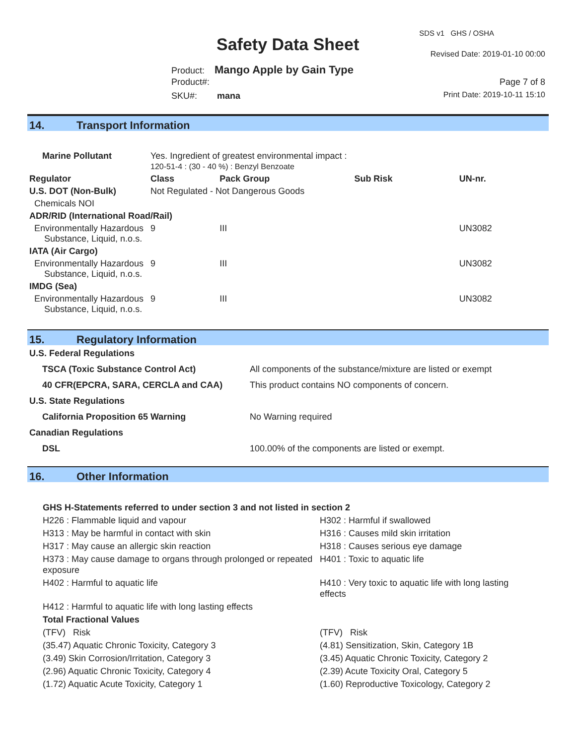SDS v1 GHS / OSHA
Safety Data Sheet Revised Date: 2019-01-10 00:00
Product: Mango Apple by Gain Type
Product#: Page 7 of 8
SKU#: mana Print Date: 2019-10-11 15:10
14. Transport Information
| Marine Pollutant | Yes. Ingredient of greatest environmental impact : 120-51-4 : (30 - 40 %) : Benzyl Benzoate | | | | |
| Regulator | | Class | Pack Group | Sub Risk | UN-nr. |
| U.S. DOT (Non-Bulk) | | Not Regulated - Not Dangerous Goods | | | |
| Chemicals NOI | | | | | |
| ADR/RID (International Road/Rail) | | | | | |
| Environmentally Hazardous Substance, Liquid, n.o.s. | | 9 | III | | UN3082 |
| IATA (Air Cargo) | | | | | |
| Environmentally Hazardous Substance, Liquid, n.o.s. | | 9 | III | | UN3082 |
| IMDG (Sea) | | | | | |
| Environmentally Hazardous Substance, Liquid, n.o.s. | | 9 | III | | UN3082 |
15. Regulatory Information
| U.S. Federal Regulations | |
| --- | --- |
| TSCA (Toxic Substance Control Act) | All components of the substance/mixture are listed or exempt |
| 40 CFR(EPCRA, SARA, CERCLA and CAA) | This product contains NO components of concern. |
| U.S. State Regulations | |
| California Proposition 65 Warning | No Warning required |
| Canadian Regulations | |
| DSL | 100.00% of the components are listed or exempt. |
16. Other Information
| GHS H-Statements referred to under section 3 and not listed in section 2 | |
| --- | --- |
| H226 : Flammable liquid and vapour | H302 : Harmful if swallowed |
| H313 : May be harmful in contact with skin | H316 : Causes mild skin irritation |
| H317 : May cause an allergic skin reaction | H318 : Causes serious eye damage |
| H373 : May cause damage to organs through prolonged or repeated exposure | H401 : Toxic to aquatic life |
| H402 : Harmful to aquatic life | H410 : Very toxic to aquatic life with long lasting effects |
| H412 : Harmful to aquatic life with long lasting effects | |
| Total Fractional Values | |
| (TFV) Risk | (TFV) Risk |
| (35.47) Aquatic Chronic Toxicity, Category 3 | (4.81) Sensitization, Skin, Category 1B |
| (3.49) Skin Corrosion/Irritation, Category 3 | (3.45) Aquatic Chronic Toxicity, Category 2 |
| (2.96) Aquatic Chronic Toxicity, Category 4 | (2.39) Acute Toxicity Oral, Category 5 |
| (1.72) Aquatic Acute Toxicity, Category 1 | (1.60) Reproductive Toxicology, Category 2 |